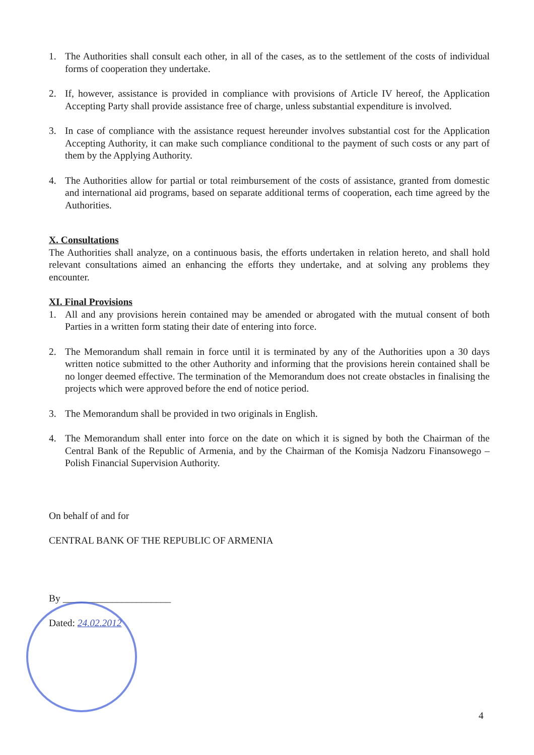1. The Authorities shall consult each other, in all of the cases, as to the settlement of the costs of individual forms of cooperation they undertake.
2. If, however, assistance is provided in compliance with provisions of Article IV hereof, the Application Accepting Party shall provide assistance free of charge, unless substantial expenditure is involved.
3. In case of compliance with the assistance request hereunder involves substantial cost for the Application Accepting Authority, it can make such compliance conditional to the payment of such costs or any part of them by the Applying Authority.
4. The Authorities allow for partial or total reimbursement of the costs of assistance, granted from domestic and international aid programs, based on separate additional terms of cooperation, each time agreed by the Authorities.
X. Consultations
The Authorities shall analyze, on a continuous basis, the efforts undertaken in relation hereto, and shall hold relevant consultations aimed an enhancing the efforts they undertake, and at solving any problems they encounter.
XI. Final Provisions
1. All and any provisions herein contained may be amended or abrogated with the mutual consent of both Parties in a written form stating their date of entering into force.
2. The Memorandum shall remain in force until it is terminated by any of the Authorities upon a 30 days written notice submitted to the other Authority and informing that the provisions herein contained shall be no longer deemed effective. The termination of the Memorandum does not create obstacles in finalising the projects which were approved before the end of notice period.
3. The Memorandum shall be provided in two originals in English.
4. The Memorandum shall enter into force on the date on which it is signed by both the Chairman of the Central Bank of the Republic of Armenia, and by the Chairman of the Komisja Nadzoru Finansowego – Polish Financial Supervision Authority.
On behalf of and for
CENTRAL BANK OF THE REPUBLIC OF ARMENIA
By ______________________
Dated: 24.02.2012
4